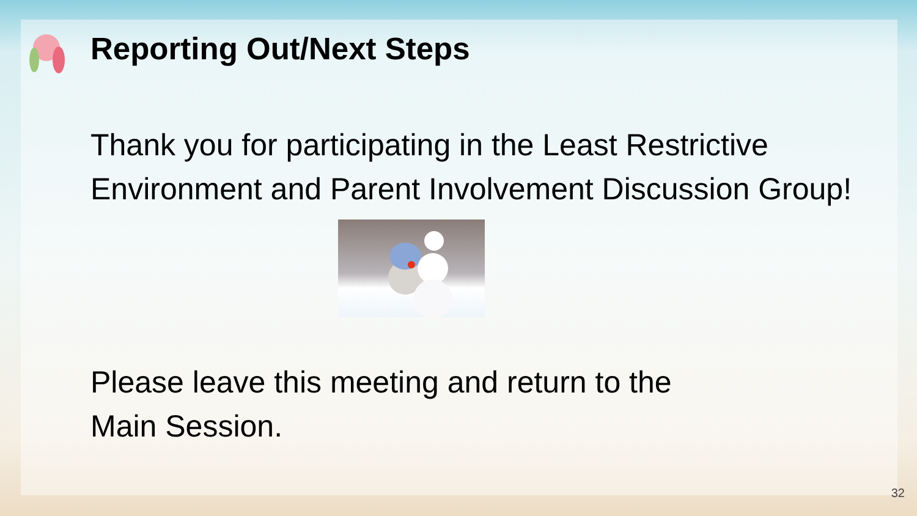Reporting Out/Next Steps
Thank you for participating in the Least Restrictive Environment and Parent Involvement Discussion Group!
Please leave this meeting and return to the
Main Session.
32